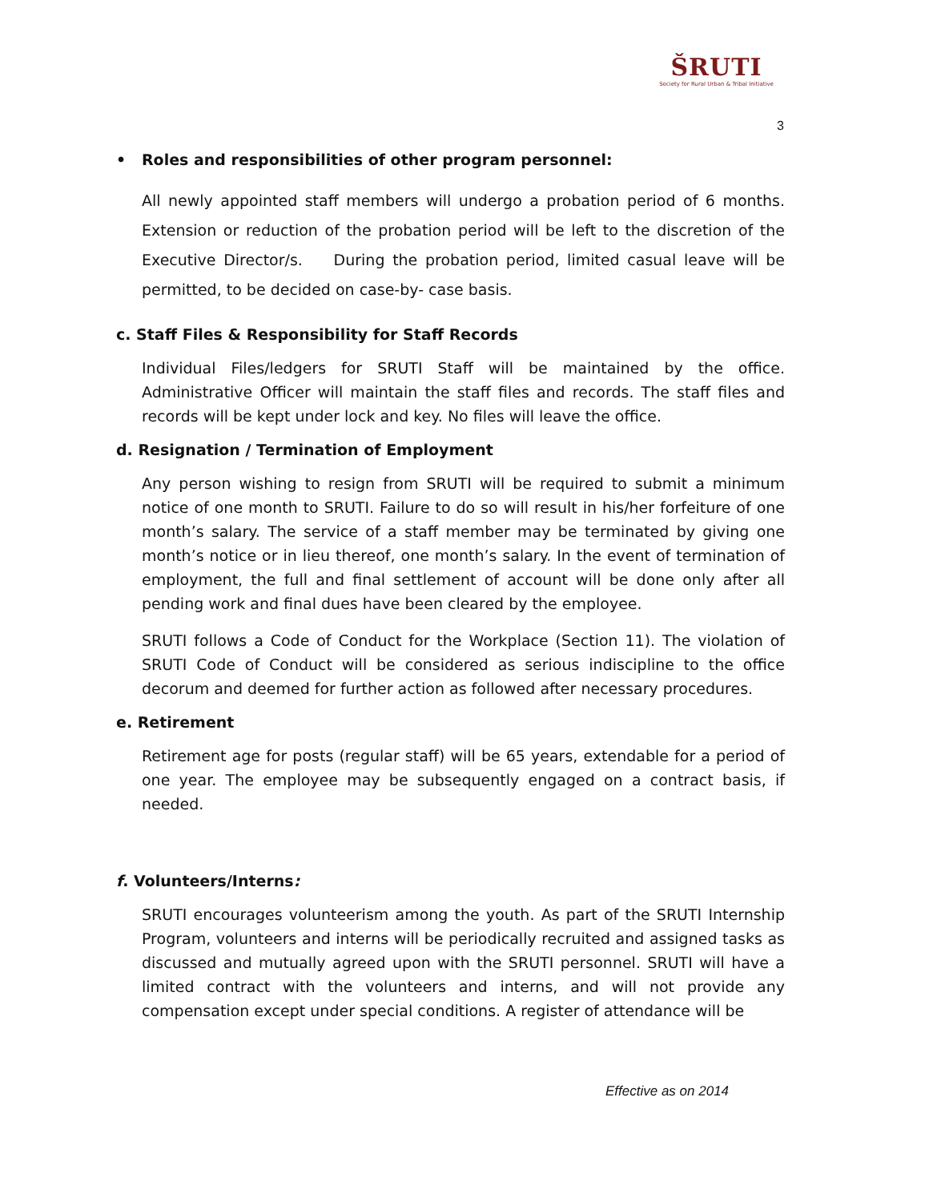ŠRUTI
Society for Rural Urban & Tribal Initiative
3
• Roles and responsibilities of other program personnel:
All newly appointed staff members will undergo a probation period of 6 months. Extension or reduction of the probation period will be left to the discretion of the Executive Director/s. During the probation period, limited casual leave will be permitted, to be decided on case-by- case basis.
c. Staff Files & Responsibility for Staff Records
Individual Files/ledgers for SRUTI Staff will be maintained by the office. Administrative Officer will maintain the staff files and records. The staff files and records will be kept under lock and key. No files will leave the office.
d. Resignation / Termination of Employment
Any person wishing to resign from SRUTI will be required to submit a minimum notice of one month to SRUTI. Failure to do so will result in his/her forfeiture of one month’s salary. The service of a staff member may be terminated by giving one month’s notice or in lieu thereof, one month’s salary. In the event of termination of employment, the full and final settlement of account will be done only after all pending work and final dues have been cleared by the employee.
SRUTI follows a Code of Conduct for the Workplace (Section 11). The violation of SRUTI Code of Conduct will be considered as serious indiscipline to the office decorum and deemed for further action as followed after necessary procedures.
e. Retirement
Retirement age for posts (regular staff) will be 65 years, extendable for a period of one year. The employee may be subsequently engaged on a contract basis, if needed.
f. Volunteers/Interns:
SRUTI encourages volunteerism among the youth. As part of the SRUTI Internship Program, volunteers and interns will be periodically recruited and assigned tasks as discussed and mutually agreed upon with the SRUTI personnel. SRUTI will have a limited contract with the volunteers and interns, and will not provide any compensation except under special conditions. A register of attendance will be
Effective as on 2014